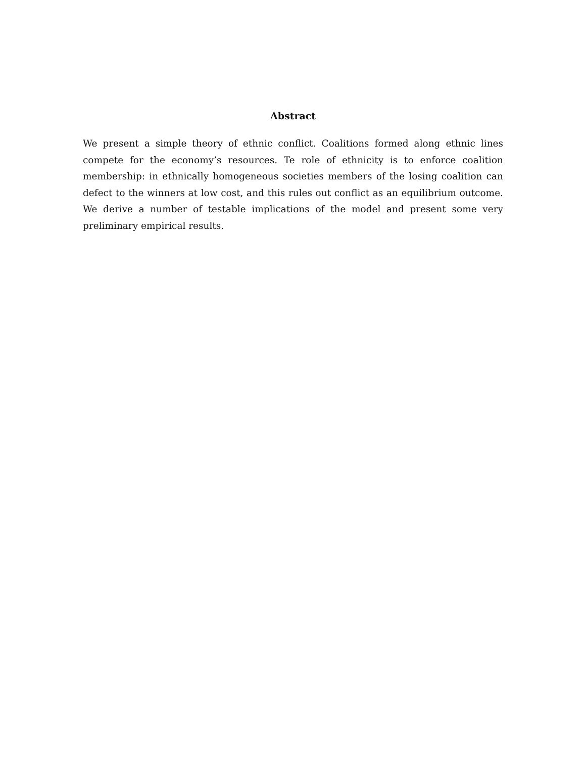Abstract
We present a simple theory of ethnic conflict. Coalitions formed along ethnic lines compete for the economy’s resources. Te role of ethnicity is to enforce coalition membership: in ethnically homogeneous societies members of the losing coalition can defect to the winners at low cost, and this rules out conflict as an equilibrium outcome. We derive a number of testable implications of the model and present some very preliminary empirical results.